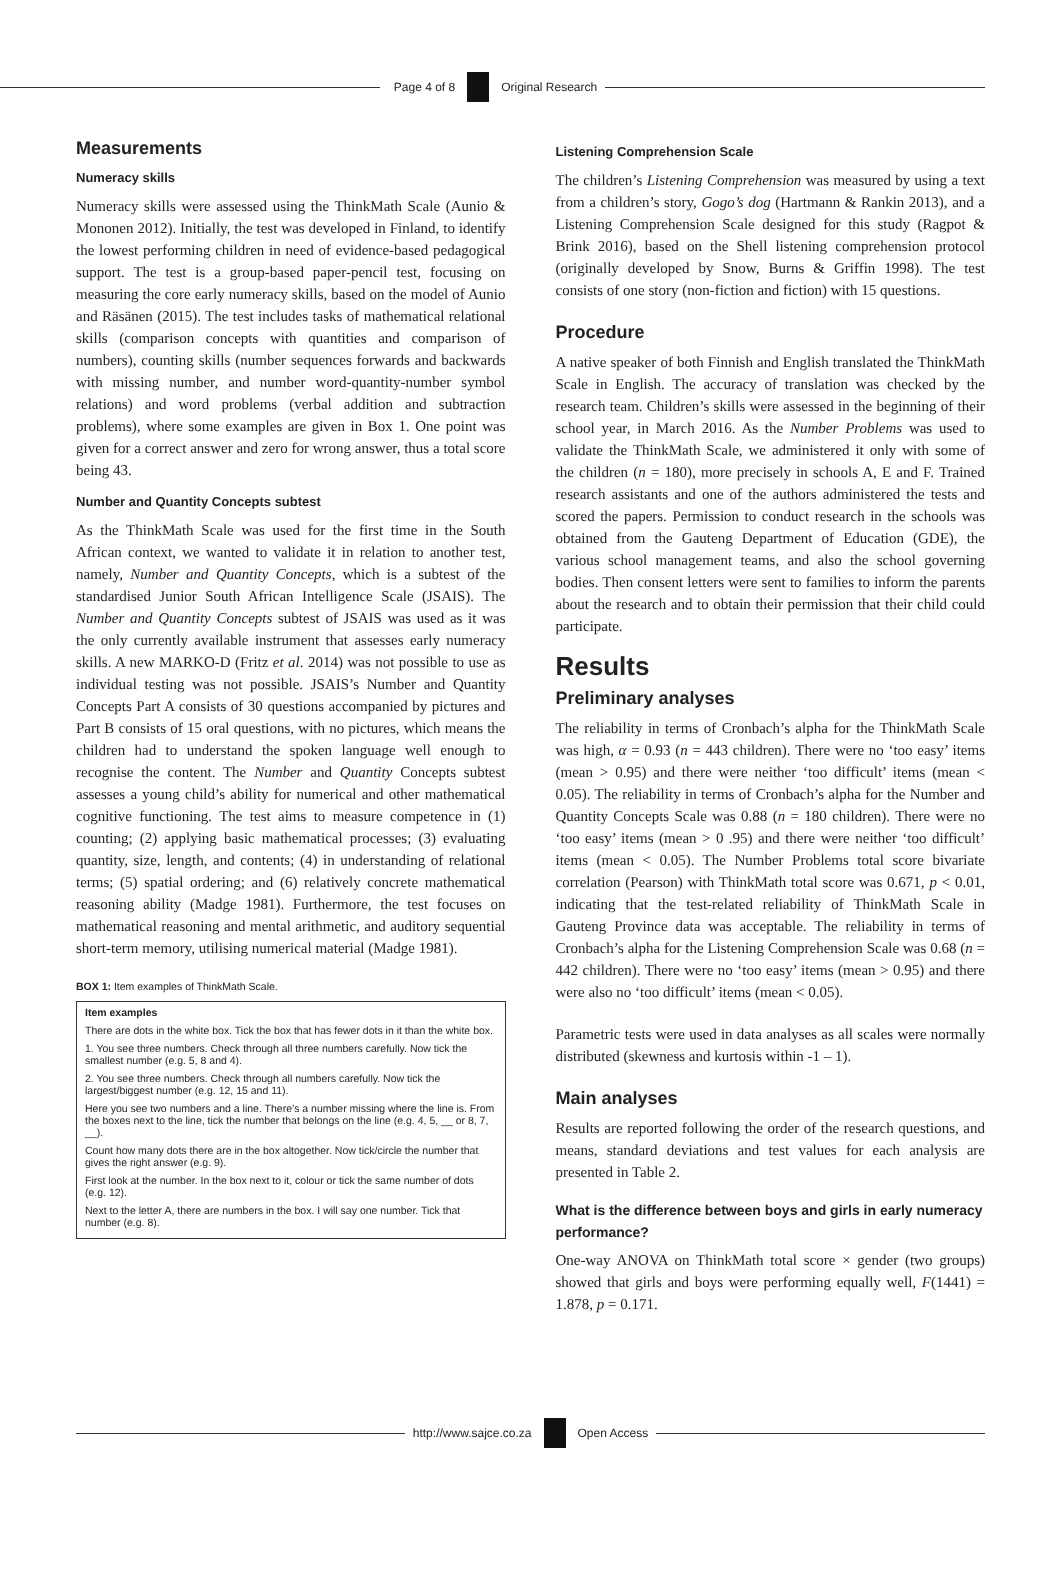Page 4 of 8 Original Research
Measurements
Numeracy skills
Numeracy skills were assessed using the ThinkMath Scale (Aunio & Mononen 2012). Initially, the test was developed in Finland, to identify the lowest performing children in need of evidence-based pedagogical support. The test is a group-based paper-pencil test, focusing on measuring the core early numeracy skills, based on the model of Aunio and Räsänen (2015). The test includes tasks of mathematical relational skills (comparison concepts with quantities and comparison of numbers), counting skills (number sequences forwards and backwards with missing number, and number word-quantity-number symbol relations) and word problems (verbal addition and subtraction problems), where some examples are given in Box 1. One point was given for a correct answer and zero for wrong answer, thus a total score being 43.
Number and Quantity Concepts subtest
As the ThinkMath Scale was used for the first time in the South African context, we wanted to validate it in relation to another test, namely, Number and Quantity Concepts, which is a subtest of the standardised Junior South African Intelligence Scale (JSAIS). The Number and Quantity Concepts subtest of JSAIS was used as it was the only currently available instrument that assesses early numeracy skills. A new MARKO-D (Fritz et al. 2014) was not possible to use as individual testing was not possible. JSAIS’s Number and Quantity Concepts Part A consists of 30 questions accompanied by pictures and Part B consists of 15 oral questions, with no pictures, which means the children had to understand the spoken language well enough to recognise the content. The Number and Quantity Concepts subtest assesses a young child’s ability for numerical and other mathematical cognitive functioning. The test aims to measure competence in (1) counting; (2) applying basic mathematical processes; (3) evaluating quantity, size, length, and contents; (4) in understanding of relational terms; (5) spatial ordering; and (6) relatively concrete mathematical reasoning ability (Madge 1981). Furthermore, the test focuses on mathematical reasoning and mental arithmetic, and auditory sequential short-term memory, utilising numerical material (Madge 1981).
BOX 1: Item examples of ThinkMath Scale.
Item examples
There are dots in the white box. Tick the box that has fewer dots in it than the white box.
1. You see three numbers. Check through all three numbers carefully. Now tick the smallest number (e.g. 5, 8 and 4).
2. You see three numbers. Check through all numbers carefully. Now tick the largest/biggest number (e.g. 12, 15 and 11).
Here you see two numbers and a line. There’s a number missing where the line is. From the boxes next to the line, tick the number that belongs on the line (e.g. 4, 5, __ or 8, 7, __).
Count how many dots there are in the box altogether. Now tick/circle the number that gives the right answer (e.g. 9).
First look at the number. In the box next to it, colour or tick the same number of dots (e.g. 12).
Next to the letter A, there are numbers in the box. I will say one number. Tick that number (e.g. 8).
Listening Comprehension Scale
The children’s Listening Comprehension was measured by using a text from a children’s story, Gogo’s dog (Hartmann & Rankin 2013), and a Listening Comprehension Scale designed for this study (Ragpot & Brink 2016), based on the Shell listening comprehension protocol (originally developed by Snow, Burns & Griffin 1998). The test consists of one story (non-fiction and fiction) with 15 questions.
Procedure
A native speaker of both Finnish and English translated the ThinkMath Scale in English. The accuracy of translation was checked by the research team. Children’s skills were assessed in the beginning of their school year, in March 2016. As the Number Problems was used to validate the ThinkMath Scale, we administered it only with some of the children (n = 180), more precisely in schools A, E and F. Trained research assistants and one of the authors administered the tests and scored the papers. Permission to conduct research in the schools was obtained from the Gauteng Department of Education (GDE), the various school management teams, and also the school governing bodies. Then consent letters were sent to families to inform the parents about the research and to obtain their permission that their child could participate.
Results
Preliminary analyses
The reliability in terms of Cronbach’s alpha for the ThinkMath Scale was high, α = 0.93 (n = 443 children). There were no ‘too easy’ items (mean > 0.95) and there were neither ‘too difficult’ items (mean < 0.05). The reliability in terms of Cronbach’s alpha for the Number and Quantity Concepts Scale was 0.88 (n = 180 children). There were no ‘too easy’ items (mean > 0 .95) and there were neither ‘too difficult’ items (mean < 0.05). The Number Problems total score bivariate correlation (Pearson) with ThinkMath total score was 0.671, p < 0.01, indicating that the test-related reliability of ThinkMath Scale in Gauteng Province data was acceptable. The reliability in terms of Cronbach’s alpha for the Listening Comprehension Scale was 0.68 (n = 442 children). There were no ‘too easy’ items (mean > 0.95) and there were also no ‘too difficult’ items (mean < 0.05).
Parametric tests were used in data analyses as all scales were normally distributed (skewness and kurtosis within -1 – 1).
Main analyses
Results are reported following the order of the research questions, and means, standard deviations and test values for each analysis are presented in Table 2.
What is the difference between boys and girls in early numeracy performance?
One-way ANOVA on ThinkMath total score × gender (two groups) showed that girls and boys were performing equally well, F(1441) = 1.878, p = 0.171.
http://www.sajce.co.za Open Access